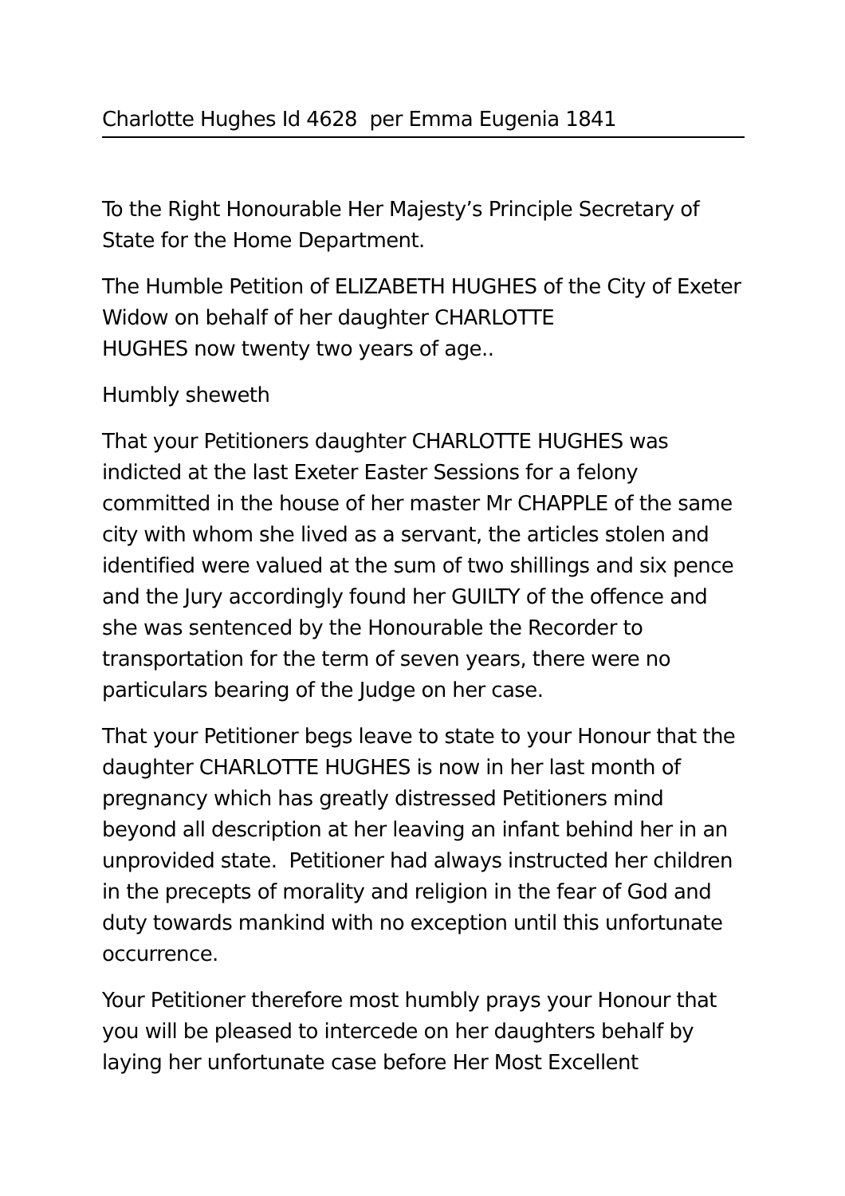Charlotte Hughes Id 4628 per Emma Eugenia 1841
To the Right Honourable Her Majesty’s Principle Secretary of State for the Home Department.
The Humble Petition of ELIZABETH HUGHES of the City of Exeter Widow on behalf of her daughter CHARLOTTE
HUGHES now twenty two years of age..
Humbly sheweth
That your Petitioners daughter CHARLOTTE HUGHES was indicted at the last Exeter Easter Sessions for a felony committed in the house of her master Mr CHAPPLE of the same city with whom she lived as a servant, the articles stolen and identified were valued at the sum of two shillings and six pence and the Jury accordingly found her GUILTY of the offence and she was sentenced by the Honourable the Recorder to transportation for the term of seven years, there were no particulars bearing of the Judge on her case.
That your Petitioner begs leave to state to your Honour that the daughter CHARLOTTE HUGHES is now in her last month of pregnancy which has greatly distressed Petitioners mind beyond all description at her leaving an infant behind her in an unprovided state. Petitioner had always instructed her children in the precepts of morality and religion in the fear of God and duty towards mankind with no exception until this unfortunate occurrence.
Your Petitioner therefore most humbly prays your Honour that you will be pleased to intercede on her daughters behalf by laying her unfortunate case before Her Most Excellent